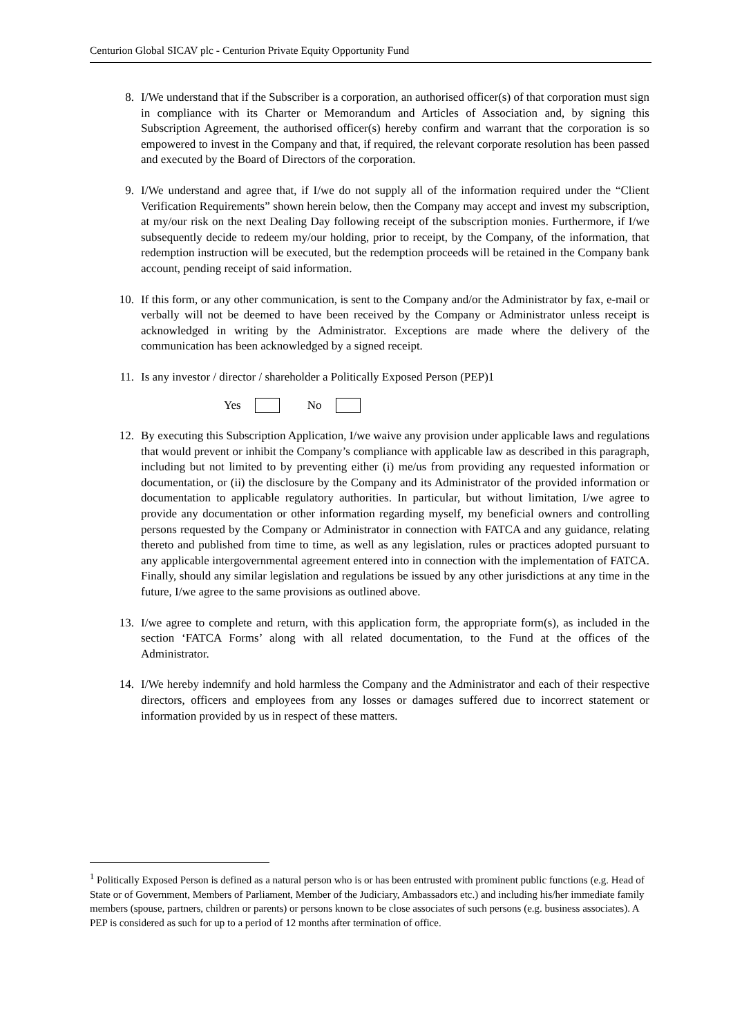Centurion Global SICAV plc - Centurion Private Equity Opportunity Fund
8. I/We understand that if the Subscriber is a corporation, an authorised officer(s) of that corporation must sign in compliance with its Charter or Memorandum and Articles of Association and, by signing this Subscription Agreement, the authorised officer(s) hereby confirm and warrant that the corporation is so empowered to invest in the Company and that, if required, the relevant corporate resolution has been passed and executed by the Board of Directors of the corporation.
9. I/We understand and agree that, if I/we do not supply all of the information required under the “Client Verification Requirements” shown herein below, then the Company may accept and invest my subscription, at my/our risk on the next Dealing Day following receipt of the subscription monies. Furthermore, if I/we subsequently decide to redeem my/our holding, prior to receipt, by the Company, of the information, that redemption instruction will be executed, but the redemption proceeds will be retained in the Company bank account, pending receipt of said information.
10. If this form, or any other communication, is sent to the Company and/or the Administrator by fax, e-mail or verbally will not be deemed to have been received by the Company or Administrator unless receipt is acknowledged in writing by the Administrator. Exceptions are made where the delivery of the communication has been acknowledged by a signed receipt.
11. Is any investor / director / shareholder a Politically Exposed Person (PEP)1
Yes No
12. By executing this Subscription Application, I/we waive any provision under applicable laws and regulations that would prevent or inhibit the Company’s compliance with applicable law as described in this paragraph, including but not limited to by preventing either (i) me/us from providing any requested information or documentation, or (ii) the disclosure by the Company and its Administrator of the provided information or documentation to applicable regulatory authorities. In particular, but without limitation, I/we agree to provide any documentation or other information regarding myself, my beneficial owners and controlling persons requested by the Company or Administrator in connection with FATCA and any guidance, relating thereto and published from time to time, as well as any legislation, rules or practices adopted pursuant to any applicable intergovernmental agreement entered into in connection with the implementation of FATCA. Finally, should any similar legislation and regulations be issued by any other jurisdictions at any time in the future, I/we agree to the same provisions as outlined above.
13. I/we agree to complete and return, with this application form, the appropriate form(s), as included in the section ‘FATCA Forms’ along with all related documentation, to the Fund at the offices of the Administrator.
14. I/We hereby indemnify and hold harmless the Company and the Administrator and each of their respective directors, officers and employees from any losses or damages suffered due to incorrect statement or information provided by us in respect of these matters.
<sup>1</sup> Politically Exposed Person is defined as a natural person who is or has been entrusted with prominent public functions (e.g. Head of State or of Government, Members of Parliament, Member of the Judiciary, Ambassadors etc.) and including his/her immediate family members (spouse, partners, children or parents) or persons known to be close associates of such persons (e.g. business associates). A PEP is considered as such for up to a period of 12 months after termination of office.